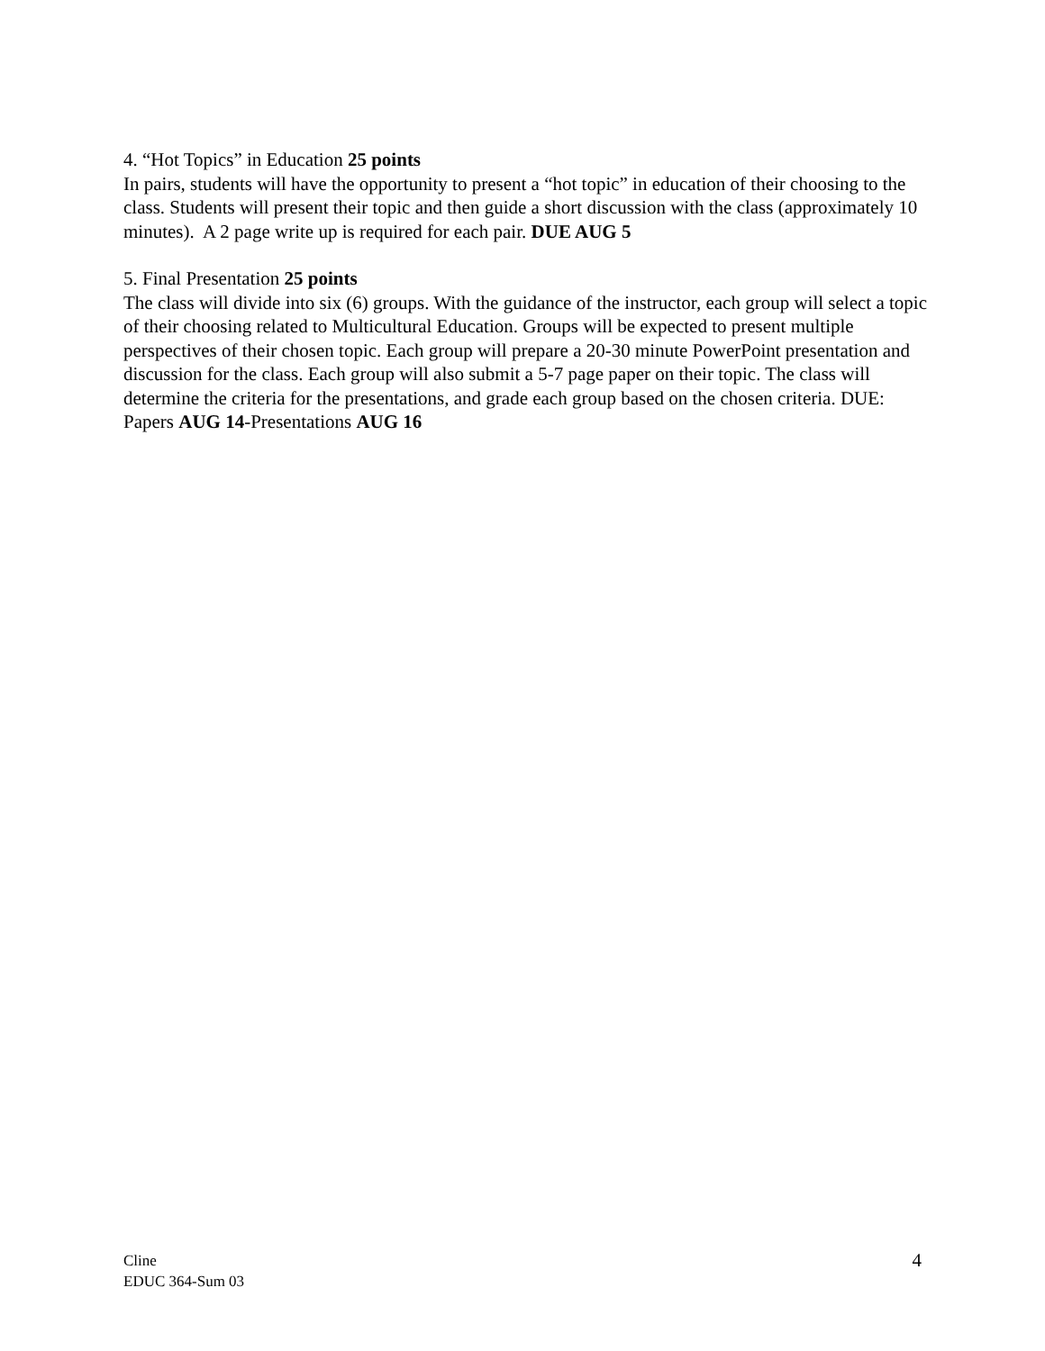4. “Hot Topics” in Education 25 points
In pairs, students will have the opportunity to present a “hot topic” in education of their choosing to the class. Students will present their topic and then guide a short discussion with the class (approximately 10 minutes). A 2 page write up is required for each pair. DUE AUG 5
5. Final Presentation 25 points
The class will divide into six (6) groups. With the guidance of the instructor, each group will select a topic of their choosing related to Multicultural Education. Groups will be expected to present multiple perspectives of their chosen topic. Each group will prepare a 20-30 minute PowerPoint presentation and discussion for the class. Each group will also submit a 5-7 page paper on their topic. The class will determine the criteria for the presentations, and grade each group based on the chosen criteria. DUE: Papers AUG 14-Presentations AUG 16
Cline
EDUC 364-Sum 03
4